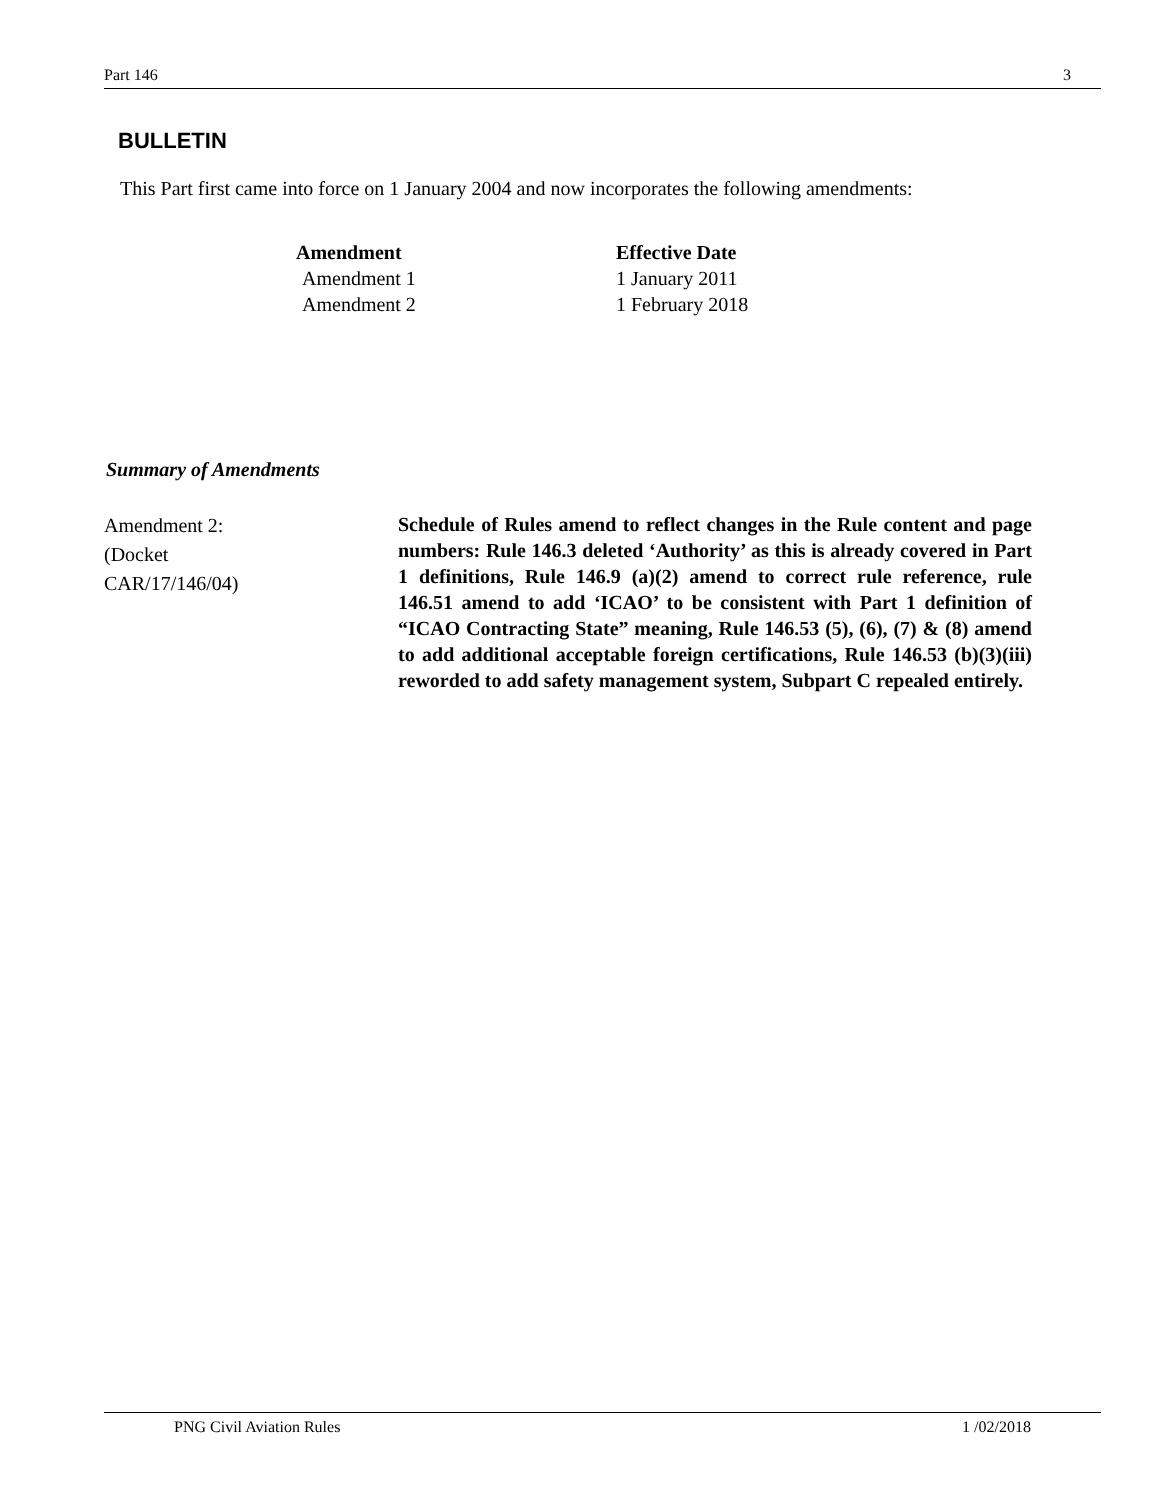Part 146 3
BULLETIN
This Part first came into force on 1 January 2004 and now incorporates the following amendments:
| Amendment | Effective Date |
| --- | --- |
| Amendment 1 | 1 January 2011 |
| Amendment 2 | 1 February 2018 |
Summary of Amendments
Amendment 2:
(Docket
CAR/17/146/04)
Schedule of Rules amend to reflect changes in the Rule content and page numbers: Rule 146.3 deleted ‘Authority’ as this is already covered in Part 1 definitions, Rule 146.9 (a)(2) amend to correct rule reference, rule 146.51 amend to add ‘ICAO’ to be consistent with Part 1 definition of “ICAO Contracting State” meaning, Rule 146.53 (5), (6), (7) & (8) amend to add additional acceptable foreign certifications, Rule 146.53 (b)(3)(iii) reworded to add safety management system, Subpart C repealed entirely.
PNG Civil Aviation Rules 1 /02/2018